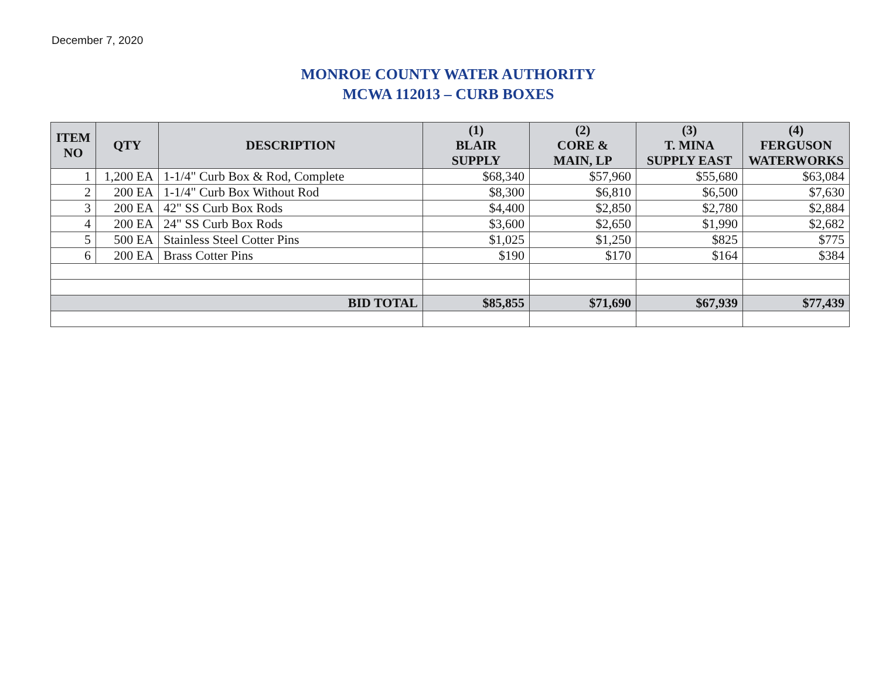December 7, 2020
MONROE COUNTY WATER AUTHORITY
MCWA 112013 – CURB BOXES
| ITEM NO | QTY | DESCRIPTION | (1) BLAIR SUPPLY | (2) CORE & MAIN, LP | (3) T. MINA SUPPLY EAST | (4) FERGUSON WATERWORKS |
| --- | --- | --- | --- | --- | --- | --- |
| 1 | 1,200 EA | 1-1/4" Curb Box & Rod, Complete | $68,340 | $57,960 | $55,680 | $63,084 |
| 2 | 200 EA | 1-1/4" Curb Box Without Rod | $8,300 | $6,810 | $6,500 | $7,630 |
| 3 | 200 EA | 42" SS Curb Box Rods | $4,400 | $2,850 | $2,780 | $2,884 |
| 4 | 200 EA | 24" SS Curb Box Rods | $3,600 | $2,650 | $1,990 | $2,682 |
| 5 | 500 EA | Stainless Steel Cotter Pins | $1,025 | $1,250 | $825 | $775 |
| 6 | 200 EA | Brass Cotter Pins | $190 | $170 | $164 | $384 |
| BID TOTAL | | | $85,855 | $71,690 | $67,939 | $77,439 |